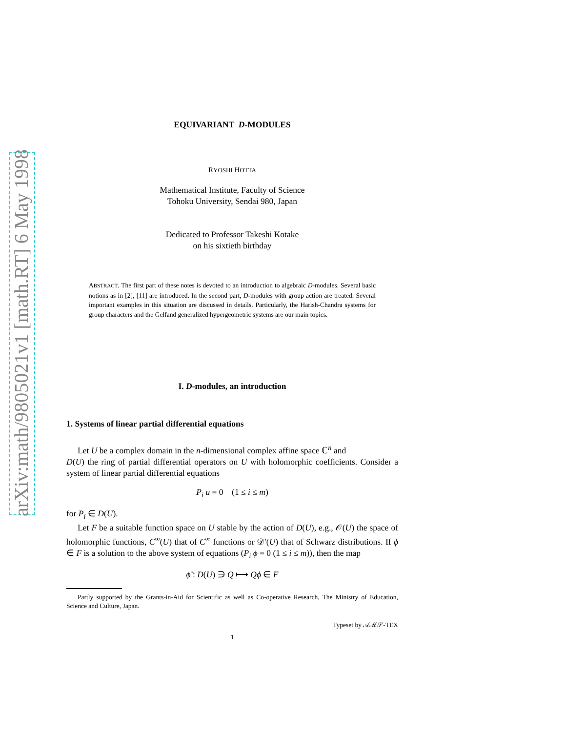arXiv:math/9805021v1 [math.RT] 6 May 1998
EQUIVARIANT D-MODULES
RYOSHI HOTTA
Mathematical Institute, Faculty of Science
Tohoku University, Sendai 980, Japan
Dedicated to Professor Takeshi Kotake
on his sixtieth birthday
ABSTRACT. The first part of these notes is devoted to an introduction to algebraic D-modules. Several basic notions as in [2], [11] are introduced. In the second part, D-modules with group action are treated. Several important examples in this situation are discussed in details. Particularly, the Harish-Chandra systems for group characters and the Gelfand generalized hypergeometric systems are our main topics.
I. D-modules, an introduction
1. Systems of linear partial differential equations
Let U be a complex domain in the n-dimensional complex affine space ℂ<sup>n</sup> and
D(U) the ring of partial differential operators on U with holomorphic coefficients. Consider a system of linear partial differential equations
P<sub>i</sub> u = 0 (1 ≤ i ≤ m)
for P<sub>i</sub> ∈ D(U).
Let F be a suitable function space on U stable by the action of D(U), e.g., 𝒪(U) the space of holomorphic functions, C<sup>∞</sup>(U) that of C<sup>∞</sup> functions or 𝒟′(U) that of Schwarz distributions. If ϕ ∈ F is a solution to the above system of equations (P<sub>i</sub> ϕ = 0 (1 ≤ i ≤ m)), then the map
ϕ̃ : D(U) ∋ Q ⟼ Qϕ ∈ F
Partly supported by the Grants-in-Aid for Scientific as well as Co-operative Research, The Ministry of Education, Science and Culture, Japan.
Typeset by 𝒜ℳ𝒮-TEX
1